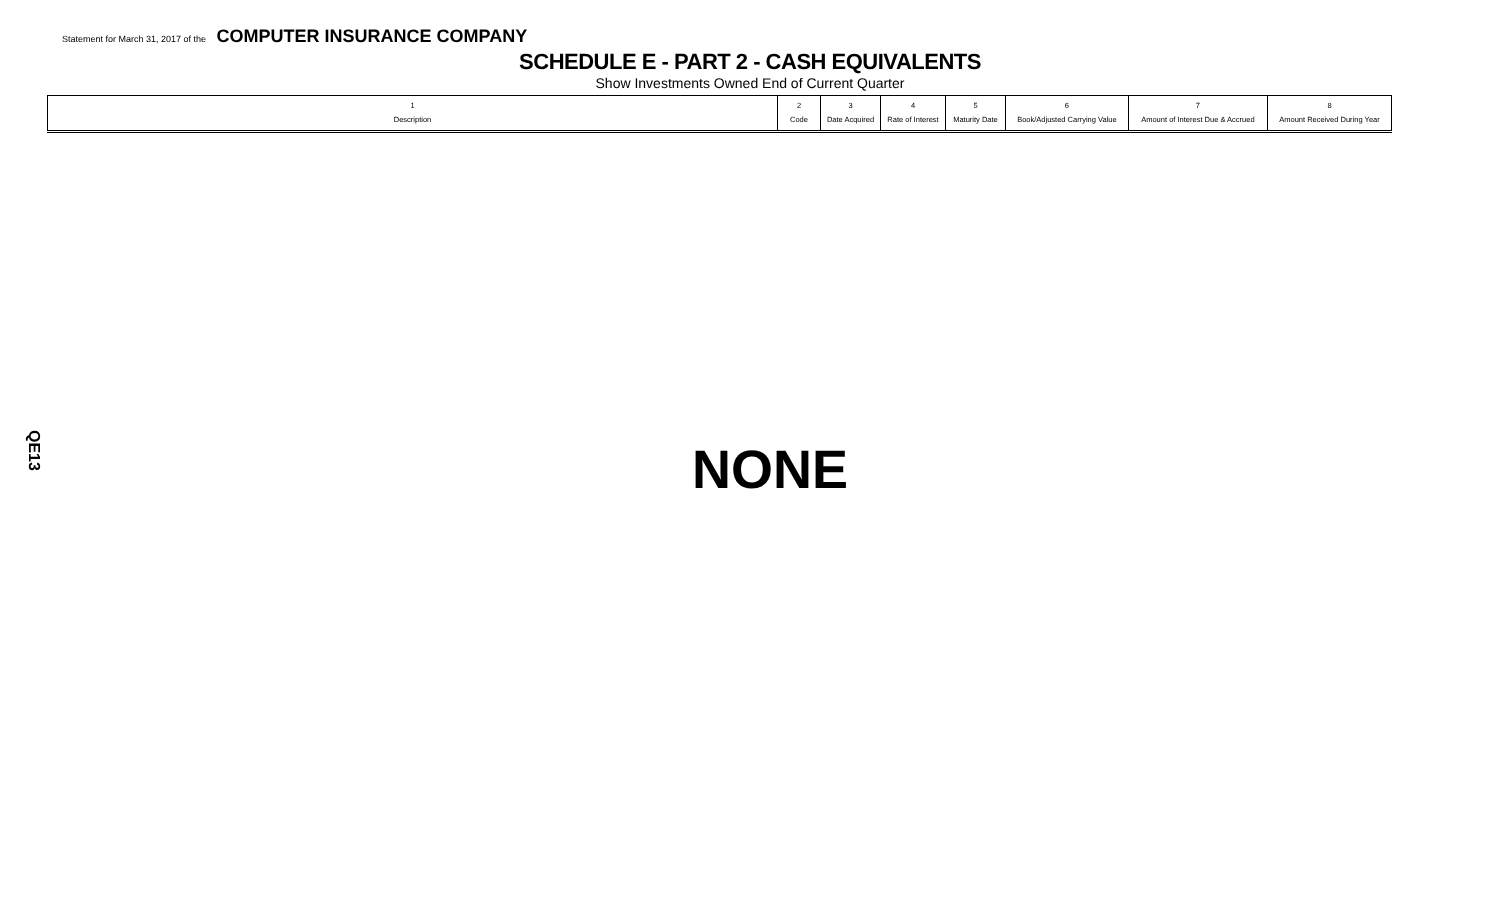Statement for March 31, 2017 of the COMPUTER INSURANCE COMPANY
SCHEDULE E - PART 2 - CASH EQUIVALENTS
Show Investments Owned End of Current Quarter
| 1 Description | 2 Code | 3 Date Acquired | 4 Rate of Interest | 5 Maturity Date | 6 Book/Adjusted Carrying Value | 7 Amount of Interest Due & Accrued | 8 Amount Received During Year |
| --- | --- | --- | --- | --- | --- | --- | --- |
QE13
NONE